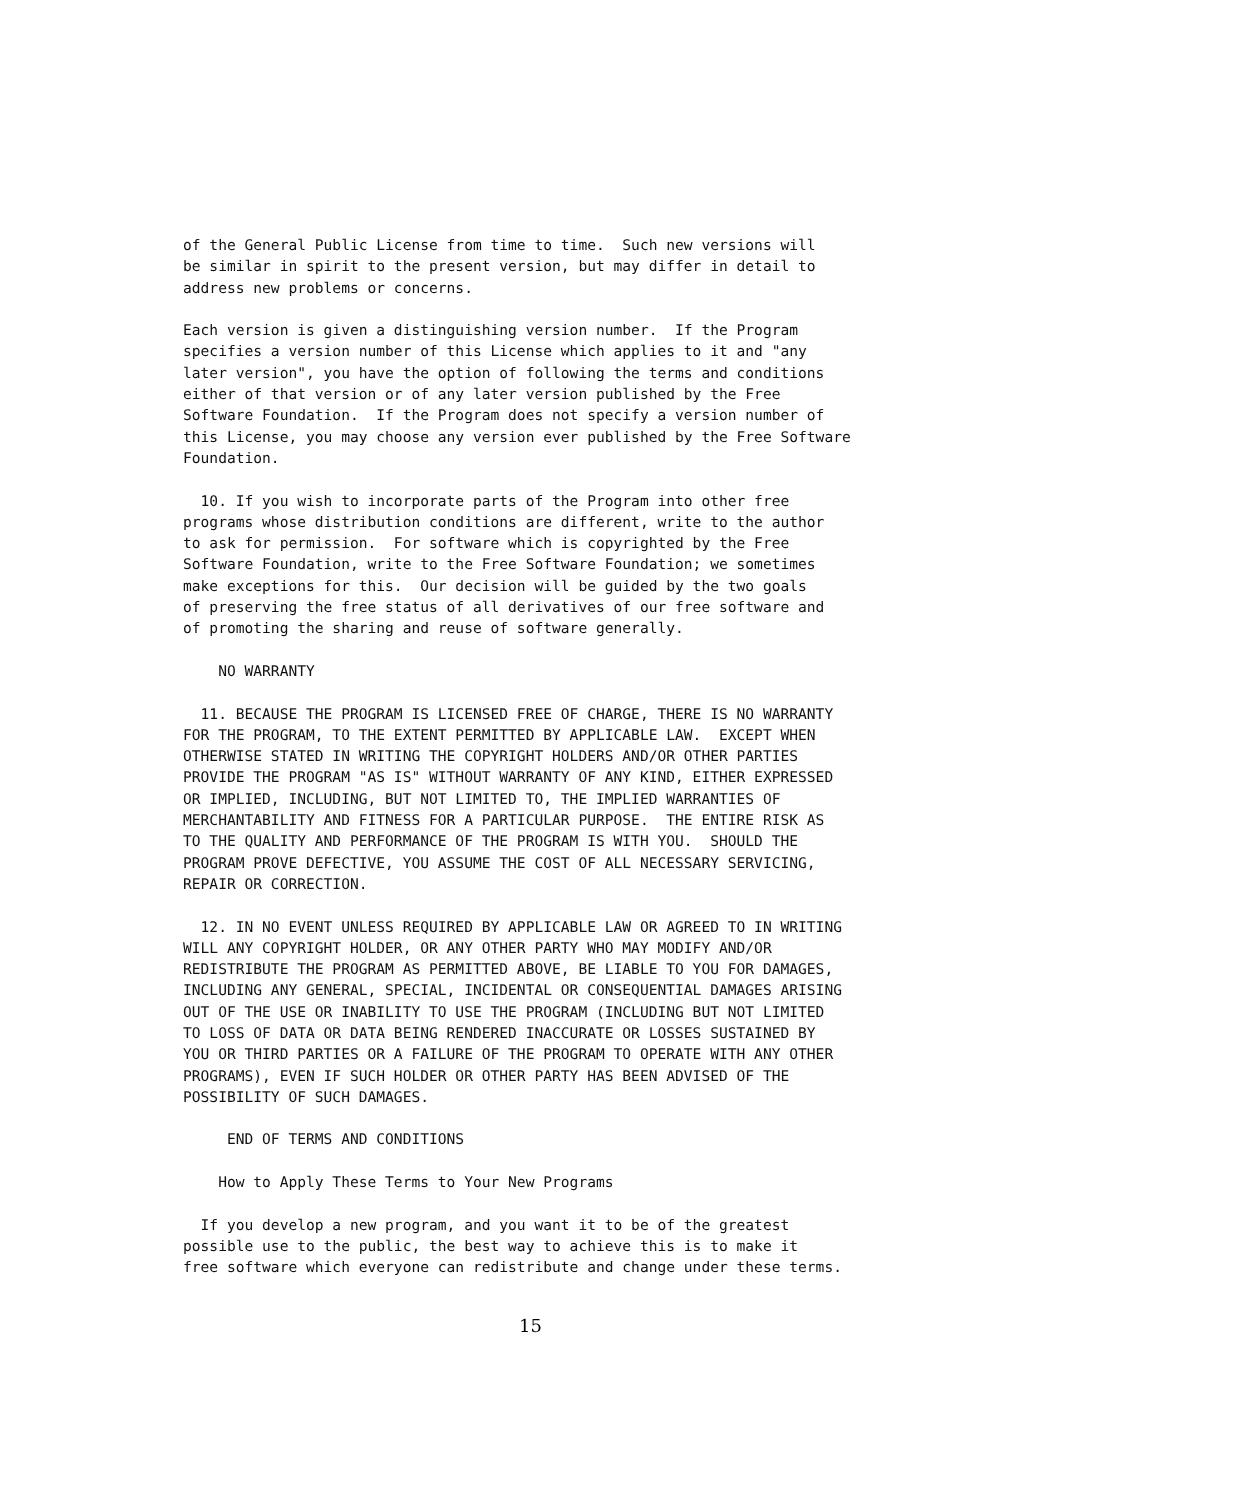of the General Public License from time to time.  Such new versions will
be similar in spirit to the present version, but may differ in detail to
address new problems or concerns.

Each version is given a distinguishing version number.  If the Program
specifies a version number of this License which applies to it and "any
later version", you have the option of following the terms and conditions
either of that version or of any later version published by the Free
Software Foundation.  If the Program does not specify a version number of
this License, you may choose any version ever published by the Free Software
Foundation.

  10. If you wish to incorporate parts of the Program into other free
programs whose distribution conditions are different, write to the author
to ask for permission.  For software which is copyrighted by the Free
Software Foundation, write to the Free Software Foundation; we sometimes
make exceptions for this.  Our decision will be guided by the two goals
of preserving the free status of all derivatives of our free software and
of promoting the sharing and reuse of software generally.

    NO WARRANTY

  11. BECAUSE THE PROGRAM IS LICENSED FREE OF CHARGE, THERE IS NO WARRANTY
FOR THE PROGRAM, TO THE EXTENT PERMITTED BY APPLICABLE LAW.  EXCEPT WHEN
OTHERWISE STATED IN WRITING THE COPYRIGHT HOLDERS AND/OR OTHER PARTIES
PROVIDE THE PROGRAM "AS IS" WITHOUT WARRANTY OF ANY KIND, EITHER EXPRESSED
OR IMPLIED, INCLUDING, BUT NOT LIMITED TO, THE IMPLIED WARRANTIES OF
MERCHANTABILITY AND FITNESS FOR A PARTICULAR PURPOSE.  THE ENTIRE RISK AS
TO THE QUALITY AND PERFORMANCE OF THE PROGRAM IS WITH YOU.  SHOULD THE
PROGRAM PROVE DEFECTIVE, YOU ASSUME THE COST OF ALL NECESSARY SERVICING,
REPAIR OR CORRECTION.

  12. IN NO EVENT UNLESS REQUIRED BY APPLICABLE LAW OR AGREED TO IN WRITING
WILL ANY COPYRIGHT HOLDER, OR ANY OTHER PARTY WHO MAY MODIFY AND/OR
REDISTRIBUTE THE PROGRAM AS PERMITTED ABOVE, BE LIABLE TO YOU FOR DAMAGES,
INCLUDING ANY GENERAL, SPECIAL, INCIDENTAL OR CONSEQUENTIAL DAMAGES ARISING
OUT OF THE USE OR INABILITY TO USE THE PROGRAM (INCLUDING BUT NOT LIMITED
TO LOSS OF DATA OR DATA BEING RENDERED INACCURATE OR LOSSES SUSTAINED BY
YOU OR THIRD PARTIES OR A FAILURE OF THE PROGRAM TO OPERATE WITH ANY OTHER
PROGRAMS), EVEN IF SUCH HOLDER OR OTHER PARTY HAS BEEN ADVISED OF THE
POSSIBILITY OF SUCH DAMAGES.

     END OF TERMS AND CONDITIONS

    How to Apply These Terms to Your New Programs

  If you develop a new program, and you want it to be of the greatest
possible use to the public, the best way to achieve this is to make it
free software which everyone can redistribute and change under these terms.
15